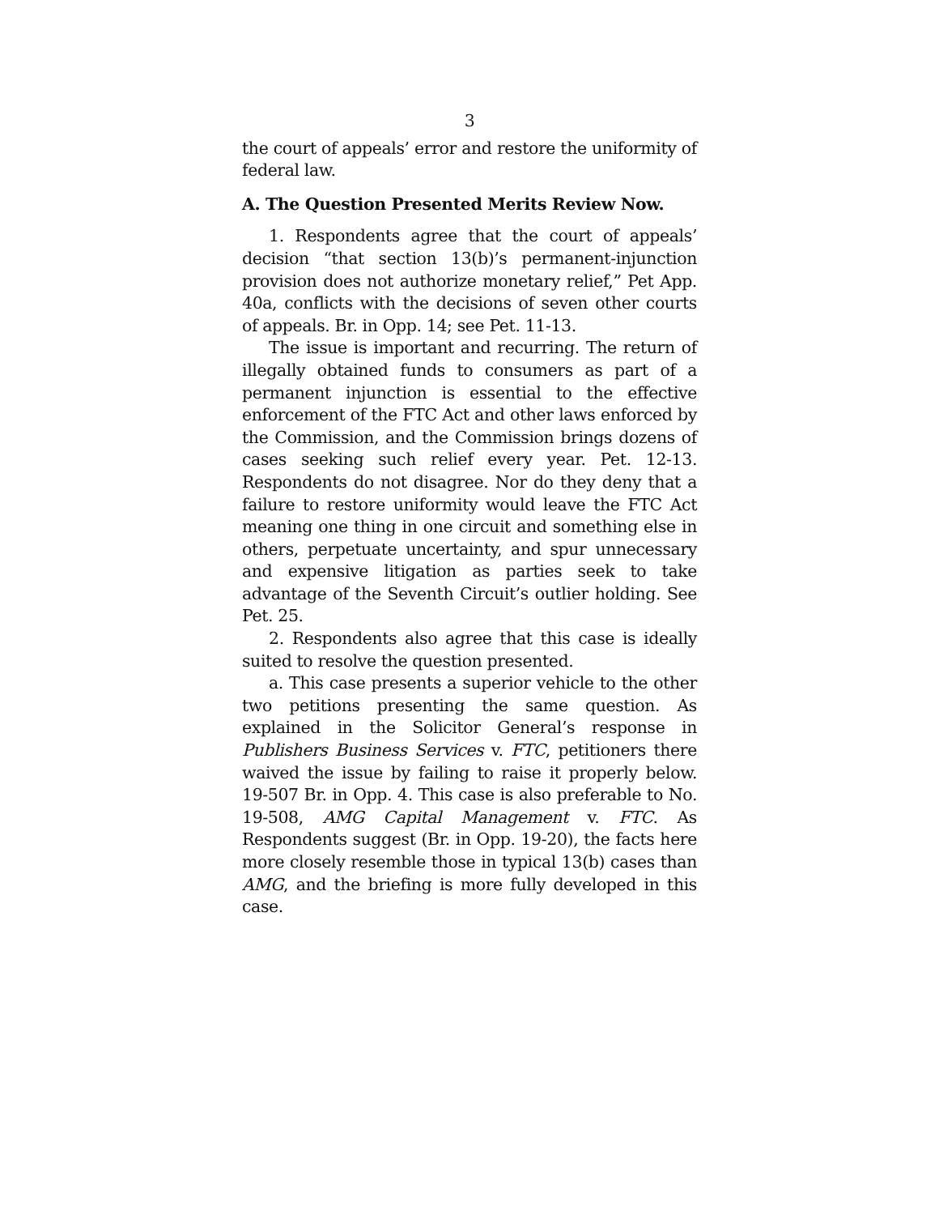3
the court of appeals’ error and restore the uniformity of federal law.
A. The Question Presented Merits Review Now.
1. Respondents agree that the court of appeals’ decision “that section 13(b)’s permanent-injunction provision does not authorize monetary relief,” Pet App. 40a, conflicts with the decisions of seven other courts of appeals. Br. in Opp. 14; see Pet. 11-13.
The issue is important and recurring. The return of illegally obtained funds to consumers as part of a permanent injunction is essential to the effective enforcement of the FTC Act and other laws enforced by the Commission, and the Commission brings dozens of cases seeking such relief every year. Pet. 12-13. Respondents do not disagree. Nor do they deny that a failure to restore uniformity would leave the FTC Act meaning one thing in one circuit and something else in others, perpetuate uncertainty, and spur unnecessary and expensive litigation as parties seek to take advantage of the Seventh Circuit’s outlier holding. See Pet. 25.
2. Respondents also agree that this case is ideally suited to resolve the question presented.
a. This case presents a superior vehicle to the other two petitions presenting the same question. As explained in the Solicitor General’s response in Publishers Business Services v. FTC, petitioners there waived the issue by failing to raise it properly below. 19-507 Br. in Opp. 4. This case is also preferable to No. 19-508, AMG Capital Management v. FTC. As Respondents suggest (Br. in Opp. 19-20), the facts here more closely resemble those in typical 13(b) cases than AMG, and the briefing is more fully developed in this case.